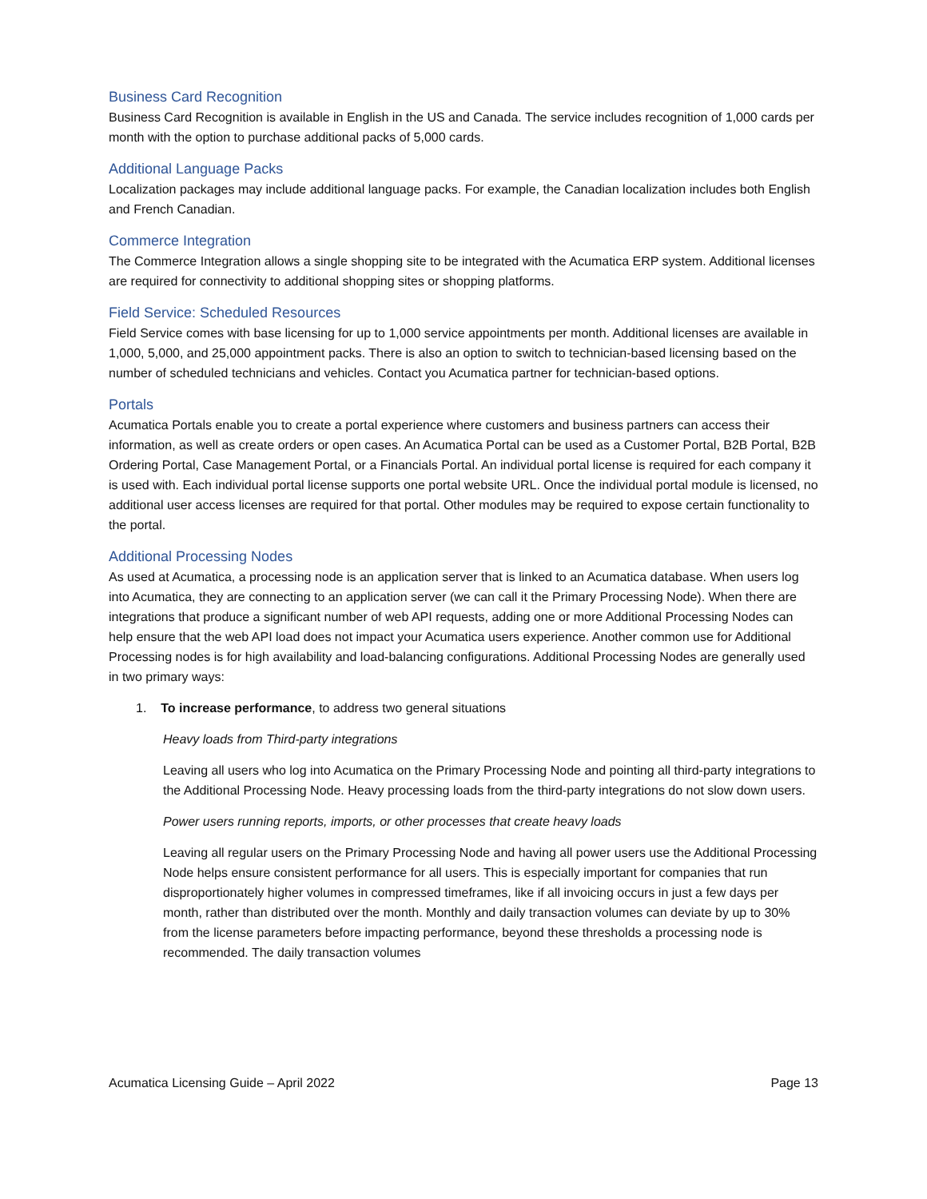Business Card Recognition
Business Card Recognition is available in English in the US and Canada. The service includes recognition of 1,000 cards per month with the option to purchase additional packs of 5,000 cards.
Additional Language Packs
Localization packages may include additional language packs. For example, the Canadian localization includes both English and French Canadian.
Commerce Integration
The Commerce Integration allows a single shopping site to be integrated with the Acumatica ERP system. Additional licenses are required for connectivity to additional shopping sites or shopping platforms.
Field Service: Scheduled Resources
Field Service comes with base licensing for up to 1,000 service appointments per month. Additional licenses are available in 1,000, 5,000, and 25,000 appointment packs. There is also an option to switch to technician-based licensing based on the number of scheduled technicians and vehicles. Contact you Acumatica partner for technician-based options.
Portals
Acumatica Portals enable you to create a portal experience where customers and business partners can access their information, as well as create orders or open cases. An Acumatica Portal can be used as a Customer Portal, B2B Portal, B2B Ordering Portal, Case Management Portal, or a Financials Portal. An individual portal license is required for each company it is used with. Each individual portal license supports one portal website URL. Once the individual portal module is licensed, no additional user access licenses are required for that portal. Other modules may be required to expose certain functionality to the portal.
Additional Processing Nodes
As used at Acumatica, a processing node is an application server that is linked to an Acumatica database. When users log into Acumatica, they are connecting to an application server (we can call it the Primary Processing Node). When there are integrations that produce a significant number of web API requests, adding one or more Additional Processing Nodes can help ensure that the web API load does not impact your Acumatica users experience. Another common use for Additional Processing nodes is for high availability and load-balancing configurations. Additional Processing Nodes are generally used in two primary ways:
1. To increase performance, to address two general situations
Heavy loads from Third-party integrations
Leaving all users who log into Acumatica on the Primary Processing Node and pointing all third-party integrations to the Additional Processing Node. Heavy processing loads from the third-party integrations do not slow down users.
Power users running reports, imports, or other processes that create heavy loads
Leaving all regular users on the Primary Processing Node and having all power users use the Additional Processing Node helps ensure consistent performance for all users. This is especially important for companies that run disproportionately higher volumes in compressed timeframes, like if all invoicing occurs in just a few days per month, rather than distributed over the month. Monthly and daily transaction volumes can deviate by up to 30% from the license parameters before impacting performance, beyond these thresholds a processing node is recommended. The daily transaction volumes
Acumatica Licensing Guide – April 2022 Page 13